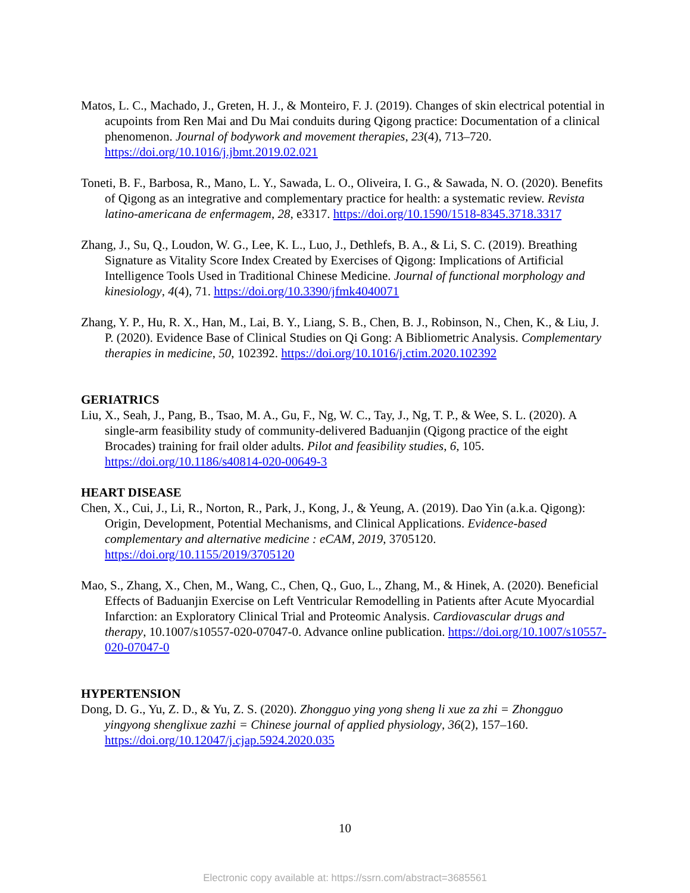Matos, L. C., Machado, J., Greten, H. J., & Monteiro, F. J. (2019). Changes of skin electrical potential in acupoints from Ren Mai and Du Mai conduits during Qigong practice: Documentation of a clinical phenomenon. Journal of bodywork and movement therapies, 23(4), 713–720. https://doi.org/10.1016/j.jbmt.2019.02.021
Toneti, B. F., Barbosa, R., Mano, L. Y., Sawada, L. O., Oliveira, I. G., & Sawada, N. O. (2020). Benefits of Qigong as an integrative and complementary practice for health: a systematic review. Revista latino-americana de enfermagem, 28, e3317. https://doi.org/10.1590/1518-8345.3718.3317
Zhang, J., Su, Q., Loudon, W. G., Lee, K. L., Luo, J., Dethlefs, B. A., & Li, S. C. (2019). Breathing Signature as Vitality Score Index Created by Exercises of Qigong: Implications of Artificial Intelligence Tools Used in Traditional Chinese Medicine. Journal of functional morphology and kinesiology, 4(4), 71. https://doi.org/10.3390/jfmk4040071
Zhang, Y. P., Hu, R. X., Han, M., Lai, B. Y., Liang, S. B., Chen, B. J., Robinson, N., Chen, K., & Liu, J. P. (2020). Evidence Base of Clinical Studies on Qi Gong: A Bibliometric Analysis. Complementary therapies in medicine, 50, 102392. https://doi.org/10.1016/j.ctim.2020.102392
GERIATRICS
Liu, X., Seah, J., Pang, B., Tsao, M. A., Gu, F., Ng, W. C., Tay, J., Ng, T. P., & Wee, S. L. (2020). A single-arm feasibility study of community-delivered Baduanjin (Qigong practice of the eight Brocades) training for frail older adults. Pilot and feasibility studies, 6, 105. https://doi.org/10.1186/s40814-020-00649-3
HEART DISEASE
Chen, X., Cui, J., Li, R., Norton, R., Park, J., Kong, J., & Yeung, A. (2019). Dao Yin (a.k.a. Qigong): Origin, Development, Potential Mechanisms, and Clinical Applications. Evidence-based complementary and alternative medicine : eCAM, 2019, 3705120. https://doi.org/10.1155/2019/3705120
Mao, S., Zhang, X., Chen, M., Wang, C., Chen, Q., Guo, L., Zhang, M., & Hinek, A. (2020). Beneficial Effects of Baduanjin Exercise on Left Ventricular Remodelling in Patients after Acute Myocardial Infarction: an Exploratory Clinical Trial and Proteomic Analysis. Cardiovascular drugs and therapy, 10.1007/s10557-020-07047-0. Advance online publication. https://doi.org/10.1007/s10557-020-07047-0
HYPERTENSION
Dong, D. G., Yu, Z. D., & Yu, Z. S. (2020). Zhongguo ying yong sheng li xue za zhi = Zhongguo yingyong shenglixue zazhi = Chinese journal of applied physiology, 36(2), 157–160. https://doi.org/10.12047/j.cjap.5924.2020.035
10
Electronic copy available at: https://ssrn.com/abstract=3685561